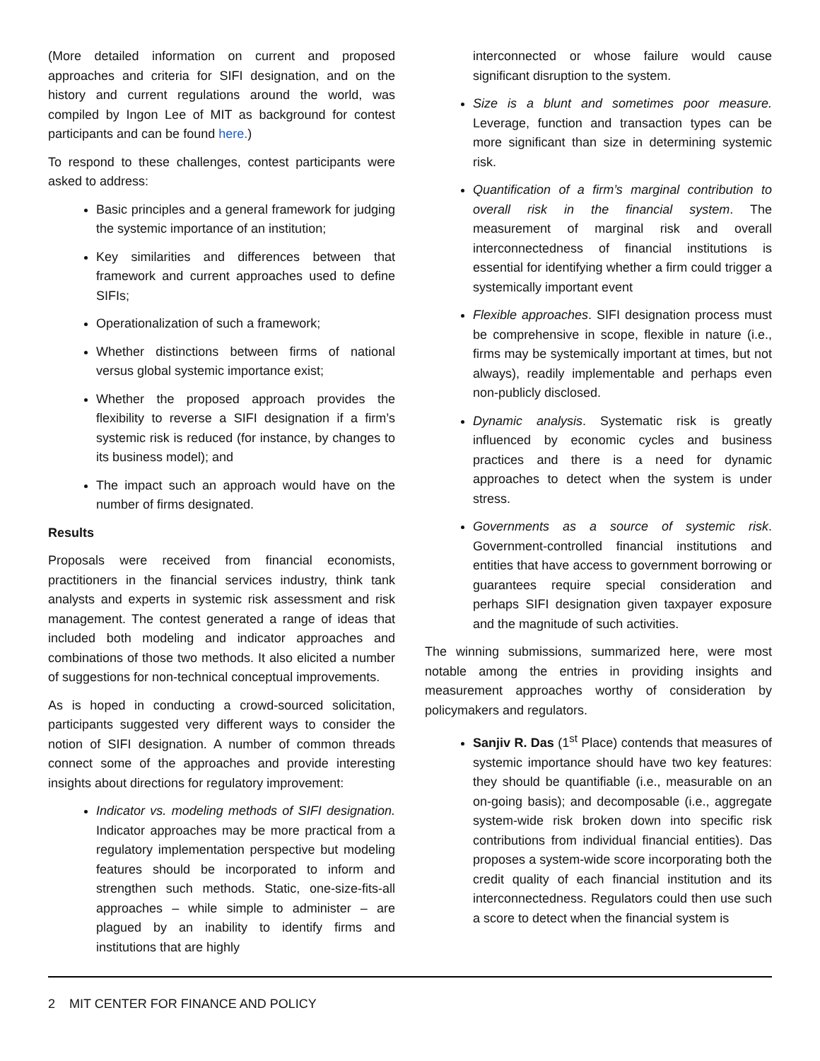(More detailed information on current and proposed approaches and criteria for SIFI designation, and on the history and current regulations around the world, was compiled by Ingon Lee of MIT as background for contest participants and can be found here.)
To respond to these challenges, contest participants were asked to address:
Basic principles and a general framework for judging the systemic importance of an institution;
Key similarities and differences between that framework and current approaches used to define SIFIs;
Operationalization of such a framework;
Whether distinctions between firms of national versus global systemic importance exist;
Whether the proposed approach provides the flexibility to reverse a SIFI designation if a firm’s systemic risk is reduced (for instance, by changes to its business model); and
The impact such an approach would have on the number of firms designated.
Results
Proposals were received from financial economists, practitioners in the financial services industry, think tank analysts and experts in systemic risk assessment and risk management. The contest generated a range of ideas that included both modeling and indicator approaches and combinations of those two methods. It also elicited a number of suggestions for non-technical conceptual improvements.
As is hoped in conducting a crowd-sourced solicitation, participants suggested very different ways to consider the notion of SIFI designation. A number of common threads connect some of the approaches and provide interesting insights about directions for regulatory improvement:
Indicator vs. modeling methods of SIFI designation. Indicator approaches may be more practical from a regulatory implementation perspective but modeling features should be incorporated to inform and strengthen such methods. Static, one-size-fits-all approaches – while simple to administer – are plagued by an inability to identify firms and institutions that are highly
interconnected or whose failure would cause significant disruption to the system.
Size is a blunt and sometimes poor measure. Leverage, function and transaction types can be more significant than size in determining systemic risk.
Quantification of a firm’s marginal contribution to overall risk in the financial system. The measurement of marginal risk and overall interconnectedness of financial institutions is essential for identifying whether a firm could trigger a systemically important event
Flexible approaches. SIFI designation process must be comprehensive in scope, flexible in nature (i.e., firms may be systemically important at times, but not always), readily implementable and perhaps even non-publicly disclosed.
Dynamic analysis. Systematic risk is greatly influenced by economic cycles and business practices and there is a need for dynamic approaches to detect when the system is under stress.
Governments as a source of systemic risk. Government-controlled financial institutions and entities that have access to government borrowing or guarantees require special consideration and perhaps SIFI designation given taxpayer exposure and the magnitude of such activities.
The winning submissions, summarized here, were most notable among the entries in providing insights and measurement approaches worthy of consideration by policymakers and regulators.
Sanjiv R. Das (1<sup>st</sup> Place) contends that measures of systemic importance should have two key features: they should be quantifiable (i.e., measurable on an on-going basis); and decomposable (i.e., aggregate system-wide risk broken down into specific risk contributions from individual financial entities). Das proposes a system-wide score incorporating both the credit quality of each financial institution and its interconnectedness. Regulators could then use such a score to detect when the financial system is
2 MIT CENTER FOR FINANCE AND POLICY